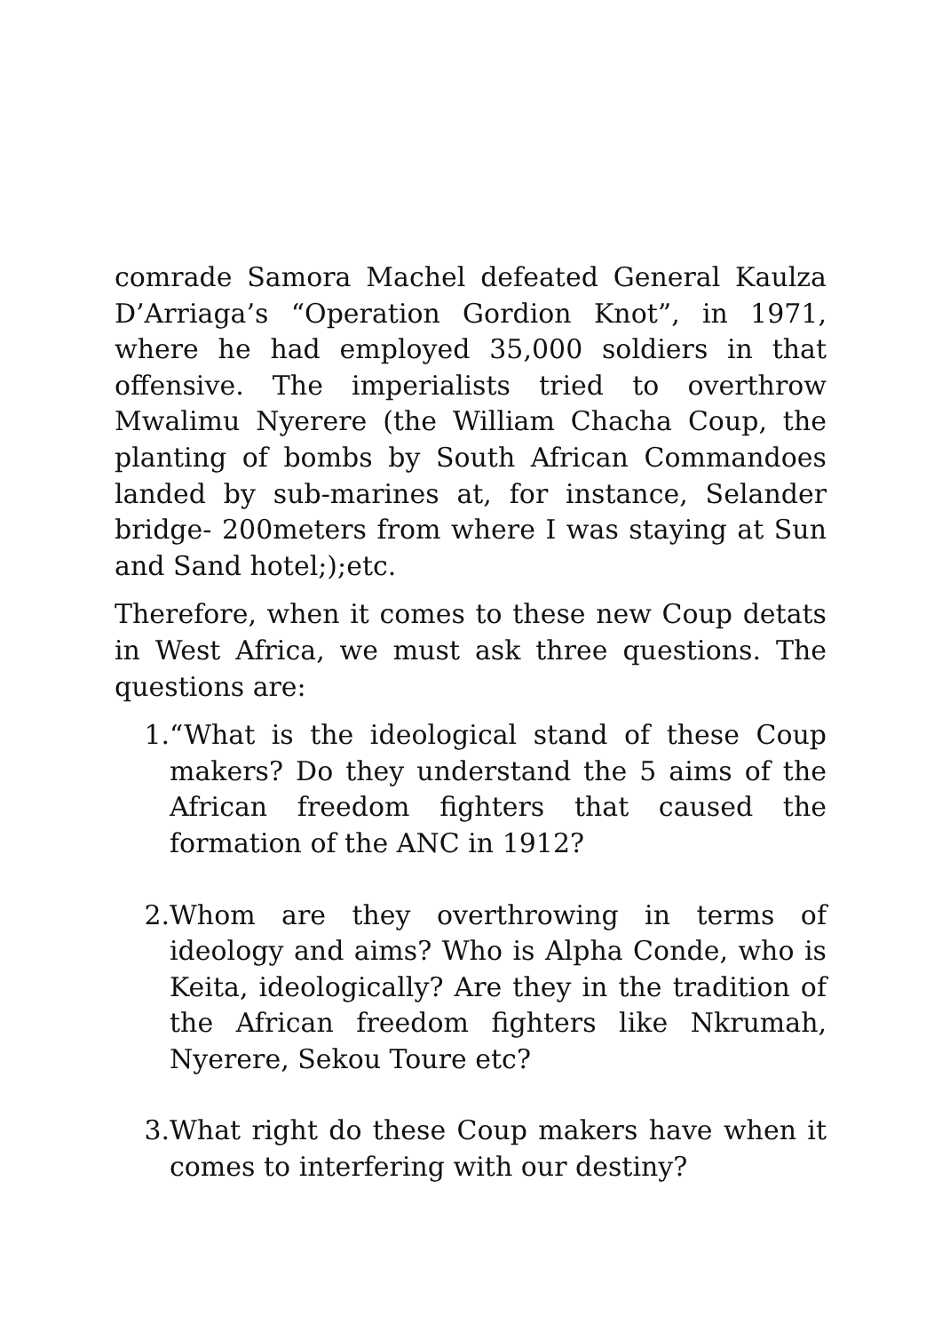comrade Samora Machel defeated General Kaulza D’Arriaga’s “Operation Gordion Knot”, in 1971, where he had employed 35,000 soldiers in that offensive. The imperialists tried to overthrow Mwalimu Nyerere (the William Chacha Coup, the planting of bombs by South African Commandoes landed by sub-marines at, for instance, Selander bridge- 200meters from where I was staying at Sun and Sand hotel;);etc.
Therefore, when it comes to these new Coup detats in West Africa, we must ask three questions. The questions are:
1. “What is the ideological stand of these Coup makers? Do they understand the 5 aims of the African freedom fighters that caused the formation of the ANC in 1912?
2. Whom are they overthrowing in terms of ideology and aims? Who is Alpha Conde, who is Keita, ideologically? Are they in the tradition of the African freedom fighters like Nkrumah, Nyerere, Sekou Toure etc?
3. What right do these Coup makers have when it comes to interfering with our destiny?